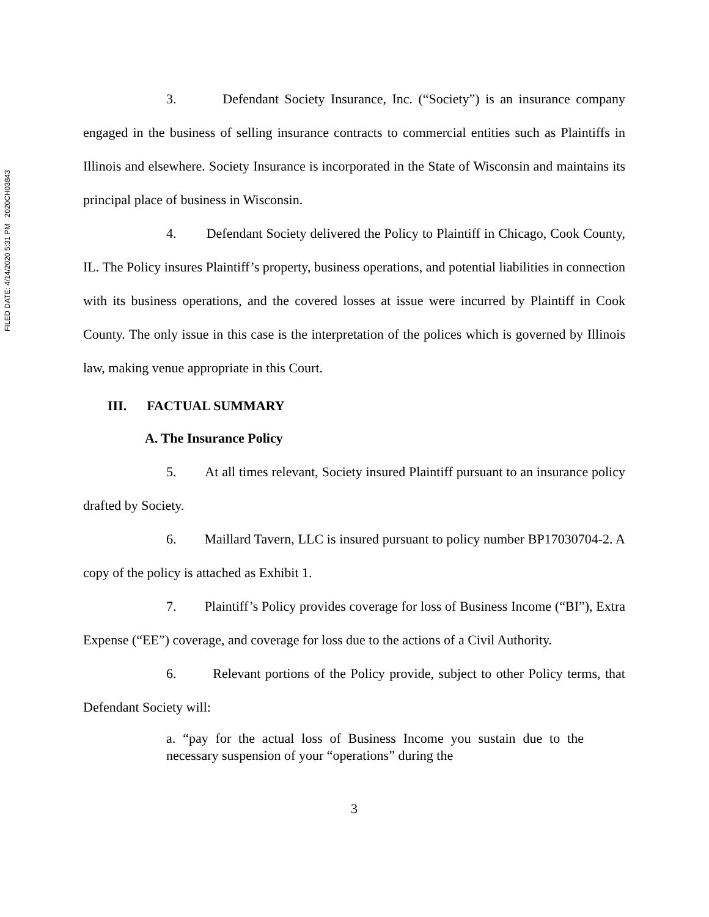FILED DATE: 4/14/2020 5:31 PM 2020CH03843
3. Defendant Society Insurance, Inc. (“Society”) is an insurance company engaged in the business of selling insurance contracts to commercial entities such as Plaintiffs in Illinois and elsewhere. Society Insurance is incorporated in the State of Wisconsin and maintains its principal place of business in Wisconsin.
4. Defendant Society delivered the Policy to Plaintiff in Chicago, Cook County, IL. The Policy insures Plaintiff’s property, business operations, and potential liabilities in connection with its business operations, and the covered losses at issue were incurred by Plaintiff in Cook County. The only issue in this case is the interpretation of the polices which is governed by Illinois law, making venue appropriate in this Court.
III. FACTUAL SUMMARY
A. The Insurance Policy
5. At all times relevant, Society insured Plaintiff pursuant to an insurance policy drafted by Society.
6. Maillard Tavern, LLC is insured pursuant to policy number BP17030704-2. A copy of the policy is attached as Exhibit 1.
7. Plaintiff’s Policy provides coverage for loss of Business Income (“BI”), Extra Expense (“EE”) coverage, and coverage for loss due to the actions of a Civil Authority.
6. Relevant portions of the Policy provide, subject to other Policy terms, that Defendant Society will:
a. “pay for the actual loss of Business Income you sustain due to the necessary suspension of your “operations” during the
3